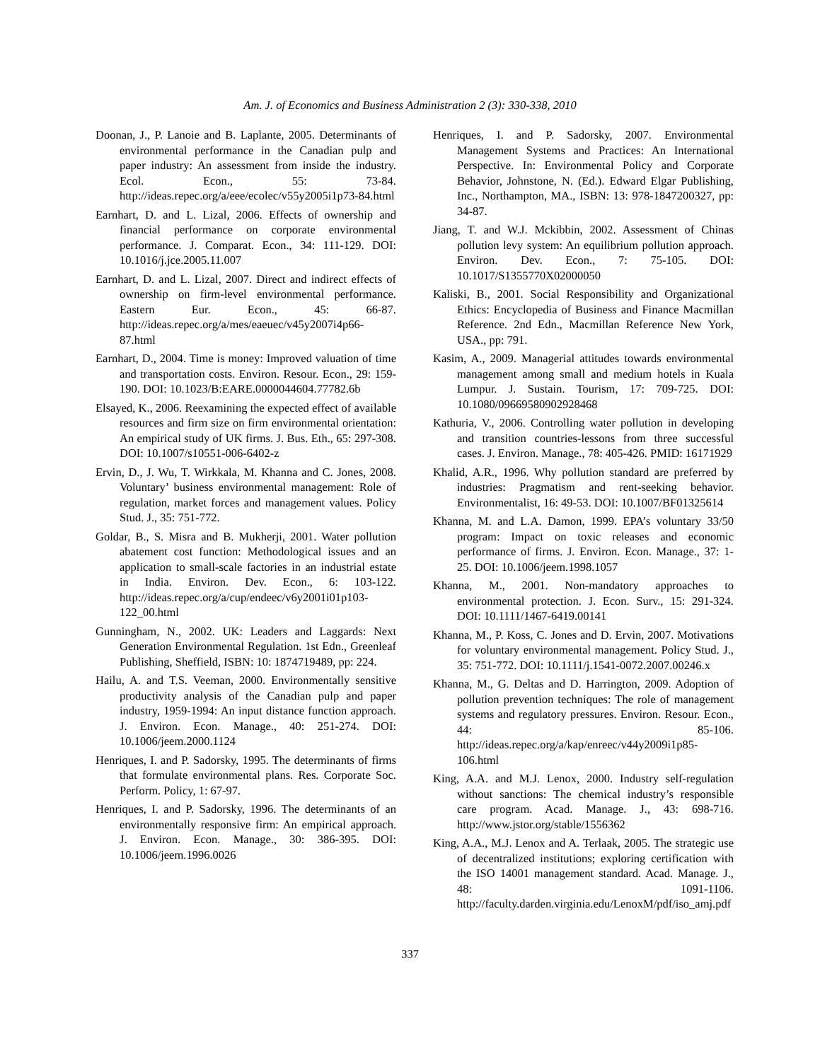Am. J. of Economics and Business Administration 2 (3): 330-338, 2010
Doonan, J., P. Lanoie and B. Laplante, 2005. Determinants of environmental performance in the Canadian pulp and paper industry: An assessment from inside the industry. Ecol. Econ., 55: 73-84. http://ideas.repec.org/a/eee/ecolec/v55y2005i1p73-84.html
Earnhart, D. and L. Lizal, 2006. Effects of ownership and financial performance on corporate environmental performance. J. Comparat. Econ., 34: 111-129. DOI: 10.1016/j.jce.2005.11.007
Earnhart, D. and L. Lizal, 2007. Direct and indirect effects of ownership on firm-level environmental performance. Eastern Eur. Econ., 45: 66-87. http://ideas.repec.org/a/mes/eaeuec/v45y2007i4p66-87.html
Earnhart, D., 2004. Time is money: Improved valuation of time and transportation costs. Environ. Resour. Econ., 29: 159-190. DOI: 10.1023/B:EARE.0000044604.77782.6b
Elsayed, K., 2006. Reexamining the expected effect of available resources and firm size on firm environmental orientation: An empirical study of UK firms. J. Bus. Eth., 65: 297-308. DOI: 10.1007/s10551-006-6402-z
Ervin, D., J. Wu, T. Wirkkala, M. Khanna and C. Jones, 2008. Voluntary’ business environmental management: Role of regulation, market forces and management values. Policy Stud. J., 35: 751-772.
Goldar, B., S. Misra and B. Mukherji, 2001. Water pollution abatement cost function: Methodological issues and an application to small-scale factories in an industrial estate in India. Environ. Dev. Econ., 6: 103-122. http://ideas.repec.org/a/cup/endeec/v6y2001i01p103-122_00.html
Gunningham, N., 2002. UK: Leaders and Laggards: Next Generation Environmental Regulation. 1st Edn., Greenleaf Publishing, Sheffield, ISBN: 10: 1874719489, pp: 224.
Hailu, A. and T.S. Veeman, 2000. Environmentally sensitive productivity analysis of the Canadian pulp and paper industry, 1959-1994: An input distance function approach. J. Environ. Econ. Manage., 40: 251-274. DOI: 10.1006/jeem.2000.1124
Henriques, I. and P. Sadorsky, 1995. The determinants of firms that formulate environmental plans. Res. Corporate Soc. Perform. Policy, 1: 67-97.
Henriques, I. and P. Sadorsky, 1996. The determinants of an environmentally responsive firm: An empirical approach. J. Environ. Econ. Manage., 30: 386-395. DOI: 10.1006/jeem.1996.0026
Henriques, I. and P. Sadorsky, 2007. Environmental Management Systems and Practices: An International Perspective. In: Environmental Policy and Corporate Behavior, Johnstone, N. (Ed.). Edward Elgar Publishing, Inc., Northampton, MA., ISBN: 13: 978-1847200327, pp: 34-87.
Jiang, T. and W.J. Mckibbin, 2002. Assessment of Chinas pollution levy system: An equilibrium pollution approach. Environ. Dev. Econ., 7: 75-105. DOI: 10.1017/S1355770X02000050
Kaliski, B., 2001. Social Responsibility and Organizational Ethics: Encyclopedia of Business and Finance Macmillan Reference. 2nd Edn., Macmillan Reference New York, USA., pp: 791.
Kasim, A., 2009. Managerial attitudes towards environmental management among small and medium hotels in Kuala Lumpur. J. Sustain. Tourism, 17: 709-725. DOI: 10.1080/09669580902928468
Kathuria, V., 2006. Controlling water pollution in developing and transition countries-lessons from three successful cases. J. Environ. Manage., 78: 405-426. PMID: 16171929
Khalid, A.R., 1996. Why pollution standard are preferred by industries: Pragmatism and rent-seeking behavior. Environmentalist, 16: 49-53. DOI: 10.1007/BF01325614
Khanna, M. and L.A. Damon, 1999. EPA’s voluntary 33/50 program: Impact on toxic releases and economic performance of firms. J. Environ. Econ. Manage., 37: 1-25. DOI: 10.1006/jeem.1998.1057
Khanna, M., 2001. Non-mandatory approaches to environmental protection. J. Econ. Surv., 15: 291-324. DOI: 10.1111/1467-6419.00141
Khanna, M., P. Koss, C. Jones and D. Ervin, 2007. Motivations for voluntary environmental management. Policy Stud. J., 35: 751-772. DOI: 10.1111/j.1541-0072.2007.00246.x
Khanna, M., G. Deltas and D. Harrington, 2009. Adoption of pollution prevention techniques: The role of management systems and regulatory pressures. Environ. Resour. Econ., 44: 85-106. http://ideas.repec.org/a/kap/enreec/v44y2009i1p85-106.html
King, A.A. and M.J. Lenox, 2000. Industry self-regulation without sanctions: The chemical industry’s responsible care program. Acad. Manage. J., 43: 698-716. http://www.jstor.org/stable/1556362
King, A.A., M.J. Lenox and A. Terlaak, 2005. The strategic use of decentralized institutions; exploring certification with the ISO 14001 management standard. Acad. Manage. J., 48: 1091-1106. http://faculty.darden.virginia.edu/LenoxM/pdf/iso_amj.pdf
337